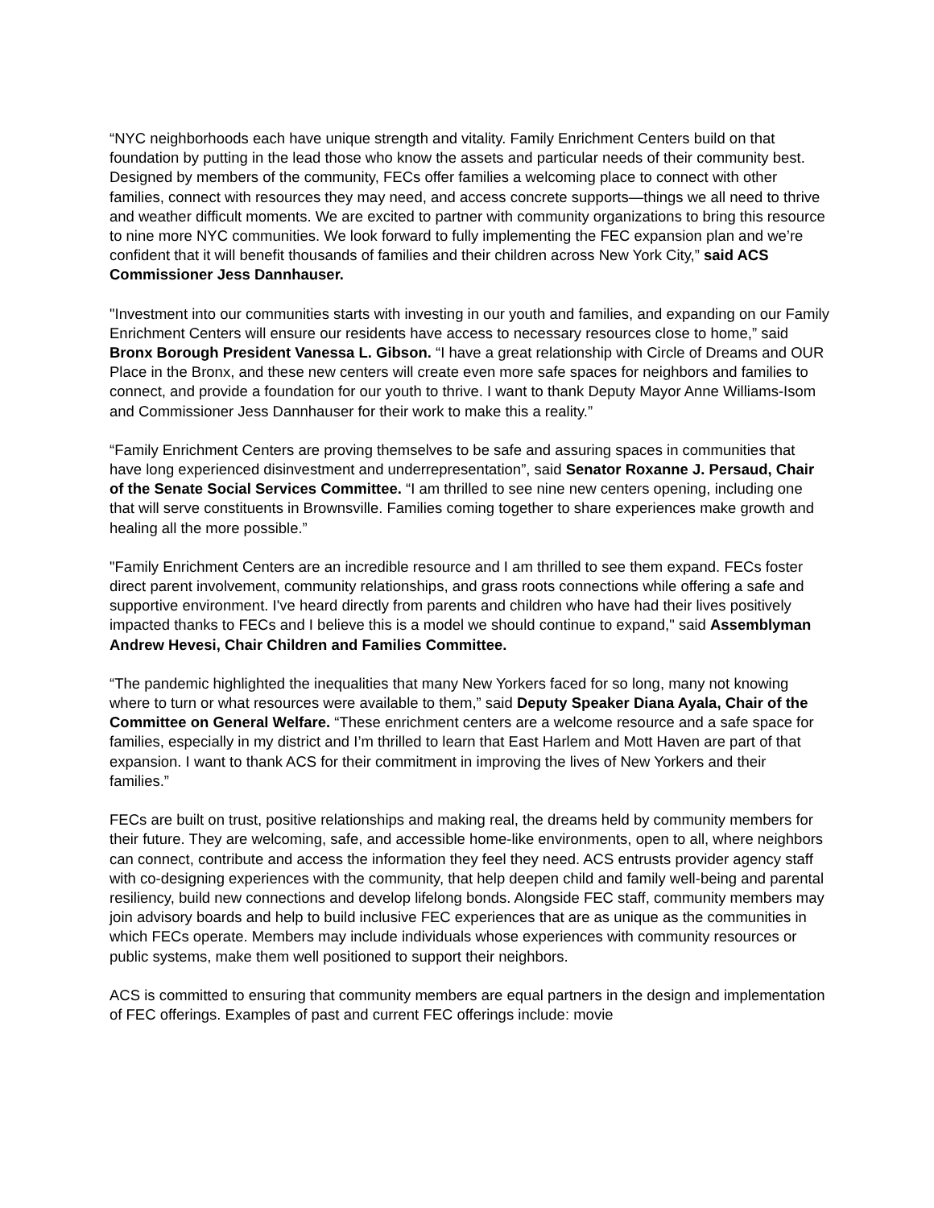“NYC neighborhoods each have unique strength and vitality. Family Enrichment Centers build on that foundation by putting in the lead those who know the assets and particular needs of their community best. Designed by members of the community, FECs offer families a welcoming place to connect with other families, connect with resources they may need, and access concrete supports—things we all need to thrive and weather difficult moments. We are excited to partner with community organizations to bring this resource to nine more NYC communities. We look forward to fully implementing the FEC expansion plan and we’re confident that it will benefit thousands of families and their children across New York City,” said ACS Commissioner Jess Dannhauser.
"Investment into our communities starts with investing in our youth and families, and expanding on our Family Enrichment Centers will ensure our residents have access to necessary resources close to home,” said Bronx Borough President Vanessa L. Gibson. “I have a great relationship with Circle of Dreams and OUR Place in the Bronx, and these new centers will create even more safe spaces for neighbors and families to connect, and provide a foundation for our youth to thrive. I want to thank Deputy Mayor Anne Williams-Isom and Commissioner Jess Dannhauser for their work to make this a reality.”
“Family Enrichment Centers are proving themselves to be safe and assuring spaces in communities that have long experienced disinvestment and underrepresentation”, said Senator Roxanne J. Persaud, Chair of the Senate Social Services Committee. “I am thrilled to see nine new centers opening, including one that will serve constituents in Brownsville. Families coming together to share experiences make growth and healing all the more possible.”
"Family Enrichment Centers are an incredible resource and I am thrilled to see them expand. FECs foster direct parent involvement, community relationships, and grass roots connections while offering a safe and supportive environment. I've heard directly from parents and children who have had their lives positively impacted thanks to FECs and I believe this is a model we should continue to expand," said Assemblyman Andrew Hevesi, Chair Children and Families Committee.
“The pandemic highlighted the inequalities that many New Yorkers faced for so long, many not knowing where to turn or what resources were available to them,” said Deputy Speaker Diana Ayala, Chair of the Committee on General Welfare. “These enrichment centers are a welcome resource and a safe space for families, especially in my district and I’m thrilled to learn that East Harlem and Mott Haven are part of that expansion. I want to thank ACS for their commitment in improving the lives of New Yorkers and their families.”
FECs are built on trust, positive relationships and making real, the dreams held by community members for their future. They are welcoming, safe, and accessible home-like environments, open to all, where neighbors can connect, contribute and access the information they feel they need. ACS entrusts provider agency staff with co-designing experiences with the community, that help deepen child and family well-being and parental resiliency, build new connections and develop lifelong bonds. Alongside FEC staff, community members may join advisory boards and help to build inclusive FEC experiences that are as unique as the communities in which FECs operate. Members may include individuals whose experiences with community resources or public systems, make them well positioned to support their neighbors.
ACS is committed to ensuring that community members are equal partners in the design and implementation of FEC offerings. Examples of past and current FEC offerings include: movie